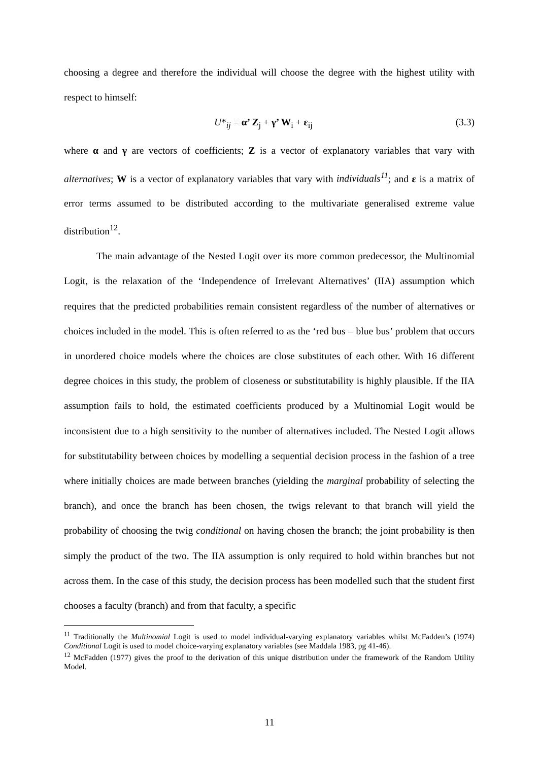choosing a degree and therefore the individual will choose the degree with the highest utility with respect to himself:
U*<sub>ij</sub> = α’ Z<sub>j</sub> + γ’ W<sub>i</sub> + ε<sub>ij</sub> (3.3)
where α and γ are vectors of coefficients; Z is a vector of explanatory variables that vary with alternatives; W is a vector of explanatory variables that vary with individuals<sup>11</sup>; and ε is a matrix of error terms assumed to be distributed according to the multivariate generalised extreme value distribution<sup>12</sup>.
The main advantage of the Nested Logit over its more common predecessor, the Multinomial Logit, is the relaxation of the ‘Independence of Irrelevant Alternatives’ (IIA) assumption which requires that the predicted probabilities remain consistent regardless of the number of alternatives or choices included in the model. This is often referred to as the ‘red bus – blue bus’ problem that occurs in unordered choice models where the choices are close substitutes of each other. With 16 different degree choices in this study, the problem of closeness or substitutability is highly plausible. If the IIA assumption fails to hold, the estimated coefficients produced by a Multinomial Logit would be inconsistent due to a high sensitivity to the number of alternatives included. The Nested Logit allows for substitutability between choices by modelling a sequential decision process in the fashion of a tree where initially choices are made between branches (yielding the marginal probability of selecting the branch), and once the branch has been chosen, the twigs relevant to that branch will yield the probability of choosing the twig conditional on having chosen the branch; the joint probability is then simply the product of the two. The IIA assumption is only required to hold within branches but not across them. In the case of this study, the decision process has been modelled such that the student first chooses a faculty (branch) and from that faculty, a specific
<sup>11</sup> Traditionally the Multinomial Logit is used to model individual-varying explanatory variables whilst McFadden’s (1974) Conditional Logit is used to model choice-varying explanatory variables (see Maddala 1983, pg 41-46).
<sup>12</sup> McFadden (1977) gives the proof to the derivation of this unique distribution under the framework of the Random Utility Model.
11